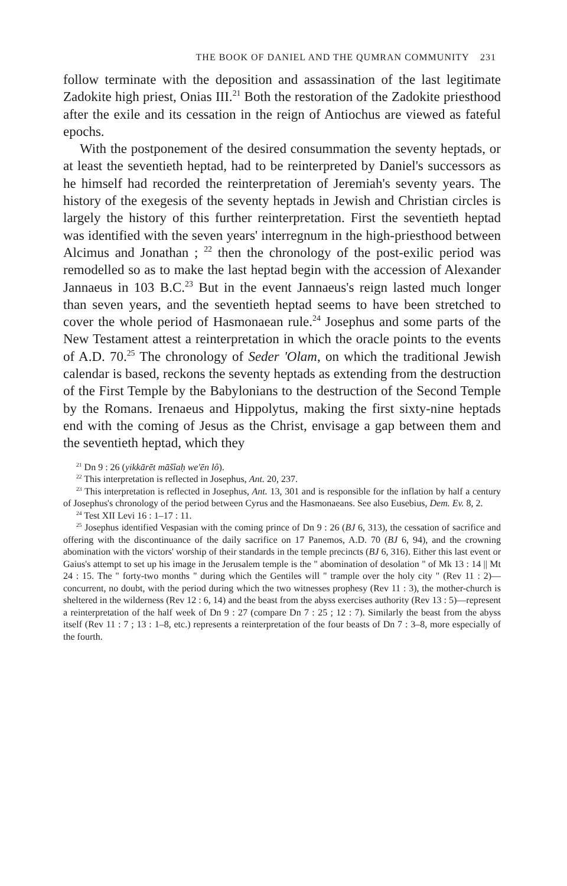THE BOOK OF DANIEL AND THE QUMRAN COMMUNITY 231
follow terminate with the deposition and assassination of the last legitimate Zadokite high priest, Onias III.<sup>21</sup> Both the restoration of the Zadokite priesthood after the exile and its cessation in the reign of Antiochus are viewed as fateful epochs.
With the postponement of the desired consummation the seventy heptads, or at least the seventieth heptad, had to be reinterpreted by Daniel's successors as he himself had recorded the reinterpretation of Jeremiah's seventy years. The history of the exegesis of the seventy heptads in Jewish and Christian circles is largely the history of this further reinterpretation. First the seventieth heptad was identified with the seven years' interregnum in the high-priesthood between Alcimus and Jonathan ; <sup>22</sup> then the chronology of the post-exilic period was remodelled so as to make the last heptad begin with the accession of Alexander Jannaeus in 103 B.C.<sup>23</sup> But in the event Jannaeus's reign lasted much longer than seven years, and the seventieth heptad seems to have been stretched to cover the whole period of Hasmonaean rule.<sup>24</sup> Josephus and some parts of the New Testament attest a reinterpretation in which the oracle points to the events of A.D. 70.<sup>25</sup> The chronology of Seder 'Olam, on which the traditional Jewish calendar is based, reckons the seventy heptads as extending from the destruction of the First Temple by the Babylonians to the destruction of the Second Temple by the Romans. Irenaeus and Hippolytus, making the first sixty-nine heptads end with the coming of Jesus as the Christ, envisage a gap between them and the seventieth heptad, which they
<sup>21</sup> Dn 9 : 26 (yikkārēt māšîaḥ we'ēn lô).
<sup>22</sup> This interpretation is reflected in Josephus, Ant. 20, 237.
<sup>23</sup> This interpretation is reflected in Josephus, Ant. 13, 301 and is responsible for the inflation by half a century of Josephus's chronology of the period between Cyrus and the Hasmonaeans. See also Eusebius, Dem. Ev. 8, 2.
<sup>24</sup> Test XII Levi 16 : 1–17 : 11.
<sup>25</sup> Josephus identified Vespasian with the coming prince of Dn 9 : 26 (BJ 6, 313), the cessation of sacrifice and offering with the discontinuance of the daily sacrifice on 17 Panemos, A.D. 70 (BJ 6, 94), and the crowning abomination with the victors' worship of their standards in the temple precincts (BJ 6, 316). Either this last event or Gaius's attempt to set up his image in the Jerusalem temple is the " abomination of desolation " of Mk 13 : 14 || Mt 24 : 15. The " forty-two months " during which the Gentiles will " trample over the holy city " (Rev 11 : 2)—concurrent, no doubt, with the period during which the two witnesses prophesy (Rev 11 : 3), the mother-church is sheltered in the wilderness (Rev 12 : 6, 14) and the beast from the abyss exercises authority (Rev 13 : 5)—represent a reinterpretation of the half week of Dn 9 : 27 (compare Dn 7 : 25 ; 12 : 7). Similarly the beast from the abyss itself (Rev 11 : 7 ; 13 : 1–8, etc.) represents a reinterpretation of the four beasts of Dn 7 : 3–8, more especially of the fourth.